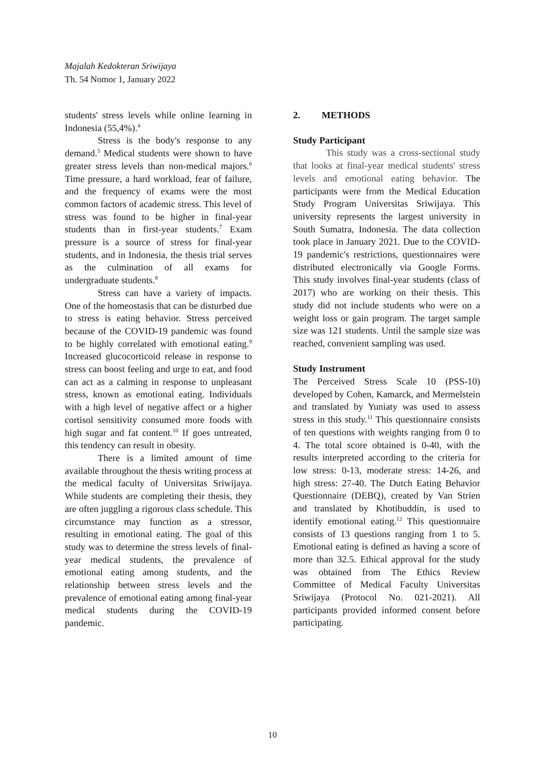Majalah Kedokteran Sriwijaya
Th. 54 Nomor 1, January 2022
students' stress levels while online learning in Indonesia (55,4%).<sup>4</sup>
Stress is the body's response to any demand.<sup>5</sup> Medical students were shown to have greater stress levels than non-medical majors.<sup>6</sup> Time pressure, a hard workload, fear of failure, and the frequency of exams were the most common factors of academic stress. This level of stress was found to be higher in final-year students than in first-year students.<sup>7</sup> Exam pressure is a source of stress for final-year students, and in Indonesia, the thesis trial serves as the culmination of all exams for undergraduate students.<sup>8</sup>
Stress can have a variety of impacts. One of the homeostasis that can be disturbed due to stress is eating behavior. Stress perceived because of the COVID-19 pandemic was found to be highly correlated with emotional eating.<sup>9</sup> Increased glucocorticoid release in response to stress can boost feeling and urge to eat, and food can act as a calming in response to unpleasant stress, known as emotional eating. Individuals with a high level of negative affect or a higher cortisol sensitivity consumed more foods with high sugar and fat content.<sup>10</sup> If goes untreated, this tendency can result in obesity.
There is a limited amount of time available throughout the thesis writing process at the medical faculty of Universitas Sriwijaya. While students are completing their thesis, they are often juggling a rigorous class schedule. This circumstance may function as a stressor, resulting in emotional eating. The goal of this study was to determine the stress levels of final-year medical students, the prevalence of emotional eating among students, and the relationship between stress levels and the prevalence of emotional eating among final-year medical students during the COVID-19 pandemic.
2. METHODS
Study Participant
This study was a cross-sectional study that looks at final-year medical students' stress levels and emotional eating behavior. The participants were from the Medical Education Study Program Universitas Sriwijaya. This university represents the largest university in South Sumatra, Indonesia. The data collection took place in January 2021. Due to the COVID-19 pandemic's restrictions, questionnaires were distributed electronically via Google Forms. This study involves final-year students (class of 2017) who are working on their thesis. This study did not include students who were on a weight loss or gain program. The target sample size was 121 students. Until the sample size was reached, convenient sampling was used.
Study Instrument
The Perceived Stress Scale 10 (PSS-10) developed by Cohen, Kamarck, and Mermelstein and translated by Yuniaty was used to assess stress in this study.<sup>11</sup> This questionnaire consists of ten questions with weights ranging from 0 to 4. The total score obtained is 0-40, with the results interpreted according to the criteria for low stress: 0-13, moderate stress: 14-26, and high stress: 27-40. The Dutch Eating Behavior Questionnaire (DEBQ), created by Van Strien and translated by Khotibuddin, is used to identify emotional eating.<sup>12</sup> This questionnaire consists of 13 questions ranging from 1 to 5. Emotional eating is defined as having a score of more than 32.5. Ethical approval for the study was obtained from The Ethics Review Committee of Medical Faculty Universitas Sriwijaya (Protocol No. 021-2021). All participants provided informed consent before participating.
10